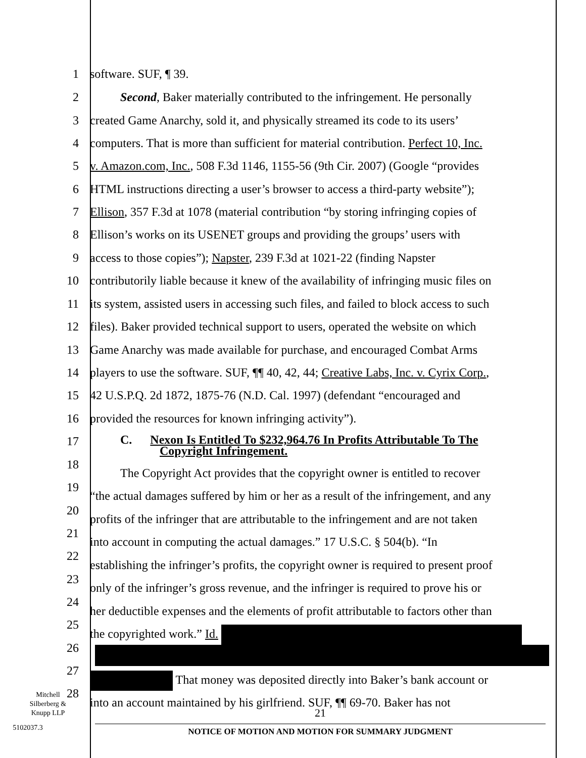1 software. SUF, ¶ 39.
2 Second, Baker materially contributed to the infringement. He personally
3 created Game Anarchy, sold it, and physically streamed its code to its users’
4 computers. That is more than sufficient for material contribution. Perfect 10, Inc.
5 v. Amazon.com, Inc., 508 F.3d 1146, 1155-56 (9th Cir. 2007) (Google “provides
6 HTML instructions directing a user’s browser to access a third-party website”);
7 Ellison, 357 F.3d at 1078 (material contribution “by storing infringing copies of
8 Ellison’s works on its USENET groups and providing the groups’ users with
9 access to those copies”); Napster, 239 F.3d at 1021-22 (finding Napster
10 contributorily liable because it knew of the availability of infringing music files on
11 its system, assisted users in accessing such files, and failed to block access to such
12 files). Baker provided technical support to users, operated the website on which
13 Game Anarchy was made available for purchase, and encouraged Combat Arms
14 players to use the software. SUF, ¶¶ 40, 42, 44; Creative Labs, Inc. v. Cyrix Corp.,
15 42 U.S.P.Q. 2d 1872, 1875-76 (N.D. Cal. 1997) (defendant “encouraged and
16 provided the resources for known infringing activity”).
17
C. Nexon Is Entitled To $232,964.76 In Profits Attributable To The
Copyright Infringement.
18
The Copyright Act provides that the copyright owner is entitled to recover
19
“the actual damages suffered by him or her as a result of the infringement, and any
20
profits of the infringer that are attributable to the infringement and are not taken
21
into account in computing the actual damages.” 17 U.S.C. § 504(b). “In
22
establishing the infringer’s profits, the copyright owner is required to present proof
23
only of the infringer’s gross revenue, and the infringer is required to prove his or
24
her deductible expenses and the elements of profit attributable to factors other than
25
the copyrighted work.” Id.
26
27
That money was deposited directly into Baker’s bank account or
28
into an account maintained by his girlfriend. SUF, ¶¶ 69-70. Baker has not
Mitchell
Silberberg &
Knupp LLP
5102037.3
21
NOTICE OF MOTION AND MOTION FOR SUMMARY JUDGMENT